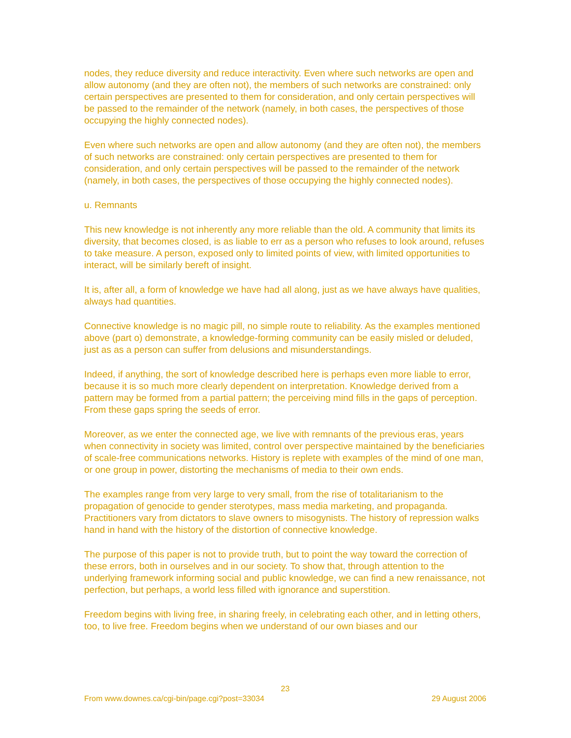nodes, they reduce diversity and reduce interactivity. Even where such networks are open and allow autonomy (and they are often not), the members of such networks are constrained: only certain perspectives are presented to them for consideration, and only certain perspectives will be passed to the remainder of the network (namely, in both cases, the perspectives of those occupying the highly connected nodes).
Even where such networks are open and allow autonomy (and they are often not), the members of such networks are constrained: only certain perspectives are presented to them for consideration, and only certain perspectives will be passed to the remainder of the network (namely, in both cases, the perspectives of those occupying the highly connected nodes).
u. Remnants
This new knowledge is not inherently any more reliable than the old. A community that limits its diversity, that becomes closed, is as liable to err as a person who refuses to look around, refuses to take measure. A person, exposed only to limited points of view, with limited opportunities to interact, will be similarly bereft of insight.
It is, after all, a form of knowledge we have had all along, just as we have always have qualities, always had quantities.
Connective knowledge is no magic pill, no simple route to reliability. As the examples mentioned above (part o) demonstrate, a knowledge-forming community can be easily misled or deluded, just as as a person can suffer from delusions and misunderstandings.
Indeed, if anything, the sort of knowledge described here is perhaps even more liable to error, because it is so much more clearly dependent on interpretation. Knowledge derived from a pattern may be formed from a partial pattern; the perceiving mind fills in the gaps of perception. From these gaps spring the seeds of error.
Moreover, as we enter the connected age, we live with remnants of the previous eras, years when connectivity in society was limited, control over perspective maintained by the beneficiaries of scale-free communications networks. History is replete with examples of the mind of one man, or one group in power, distorting the mechanisms of media to their own ends.
The examples range from very large to very small, from the rise of totalitarianism to the propagation of genocide to gender sterotypes, mass media marketing, and propaganda. Practitioners vary from dictators to slave owners to misogynists. The history of repression walks hand in hand with the history of the distortion of connective knowledge.
The purpose of this paper is not to provide truth, but to point the way toward the correction of these errors, both in ourselves and in our society. To show that, through attention to the underlying framework informing social and public knowledge, we can find a new renaissance, not perfection, but perhaps, a world less filled with ignorance and superstition.
Freedom begins with living free, in sharing freely, in celebrating each other, and in letting others, too, to live free. Freedom begins when we understand of our own biases and our
23
From www.downes.ca/cgi-bin/page.cgi?post=33034 29 August 2006